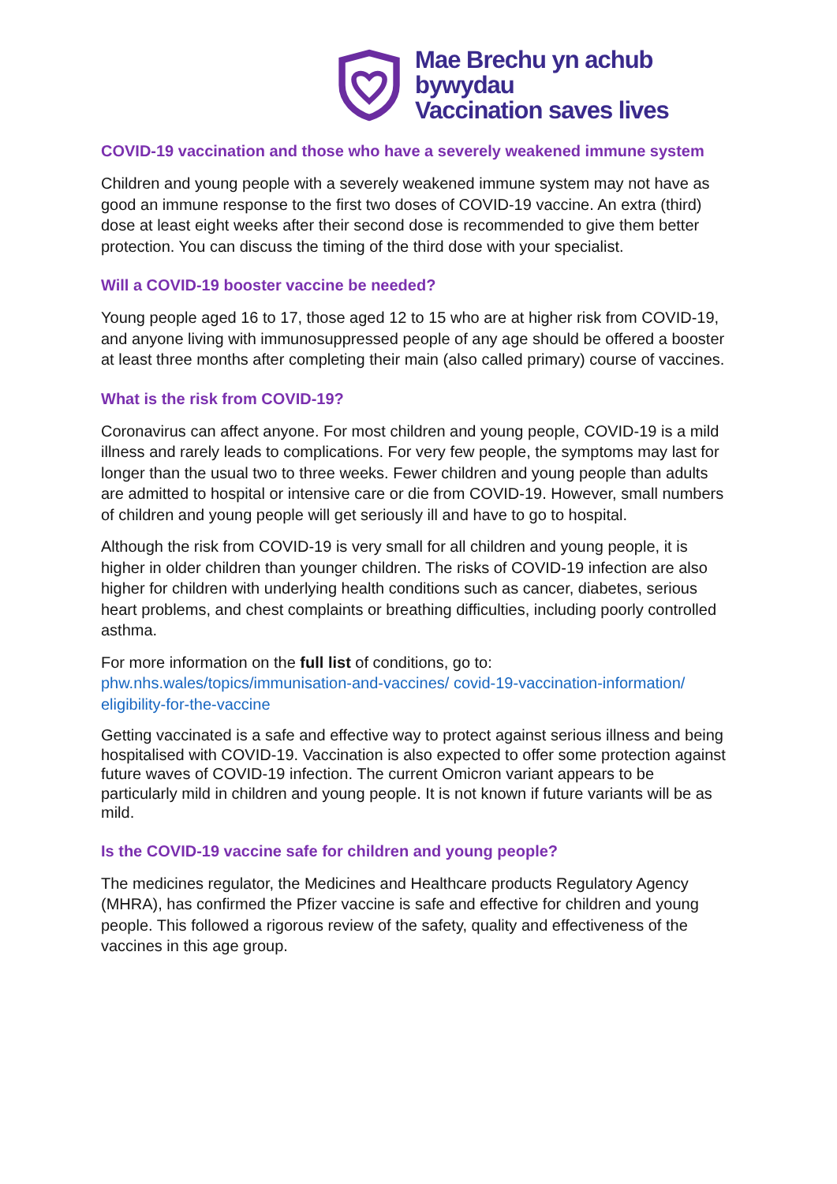Mae Brechu yn achub bywydau
Vaccination saves lives
COVID-19 vaccination and those who have a severely weakened immune system
Children and young people with a severely weakened immune system may not have as good an immune response to the first two doses of COVID-19 vaccine. An extra (third) dose at least eight weeks after their second dose is recommended to give them better protection. You can discuss the timing of the third dose with your specialist.
Will a COVID-19 booster vaccine be needed?
Young people aged 16 to 17, those aged 12 to 15 who are at higher risk from COVID-19, and anyone living with immunosuppressed people of any age should be offered a booster at least three months after completing their main (also called primary) course of vaccines.
What is the risk from COVID-19?
Coronavirus can affect anyone. For most children and young people, COVID-19 is a mild illness and rarely leads to complications. For very few people, the symptoms may last for longer than the usual two to three weeks. Fewer children and young people than adults are admitted to hospital or intensive care or die from COVID-19. However, small numbers of children and young people will get seriously ill and have to go to hospital.
Although the risk from COVID-19 is very small for all children and young people, it is higher in older children than younger children. The risks of COVID-19 infection are also higher for children with underlying health conditions such as cancer, diabetes, serious heart problems, and chest complaints or breathing difficulties, including poorly controlled asthma.
For more information on the full list of conditions, go to:
phw.nhs.wales/topics/immunisation-and-vaccines/ covid-19-vaccination-information/ eligibility-for-the-vaccine
Getting vaccinated is a safe and effective way to protect against serious illness and being hospitalised with COVID-19. Vaccination is also expected to offer some protection against future waves of COVID-19 infection. The current Omicron variant appears to be particularly mild in children and young people. It is not known if future variants will be as mild.
Is the COVID-19 vaccine safe for children and young people?
The medicines regulator, the Medicines and Healthcare products Regulatory Agency (MHRA), has confirmed the Pfizer vaccine is safe and effective for children and young people. This followed a rigorous review of the safety, quality and effectiveness of the vaccines in this age group.